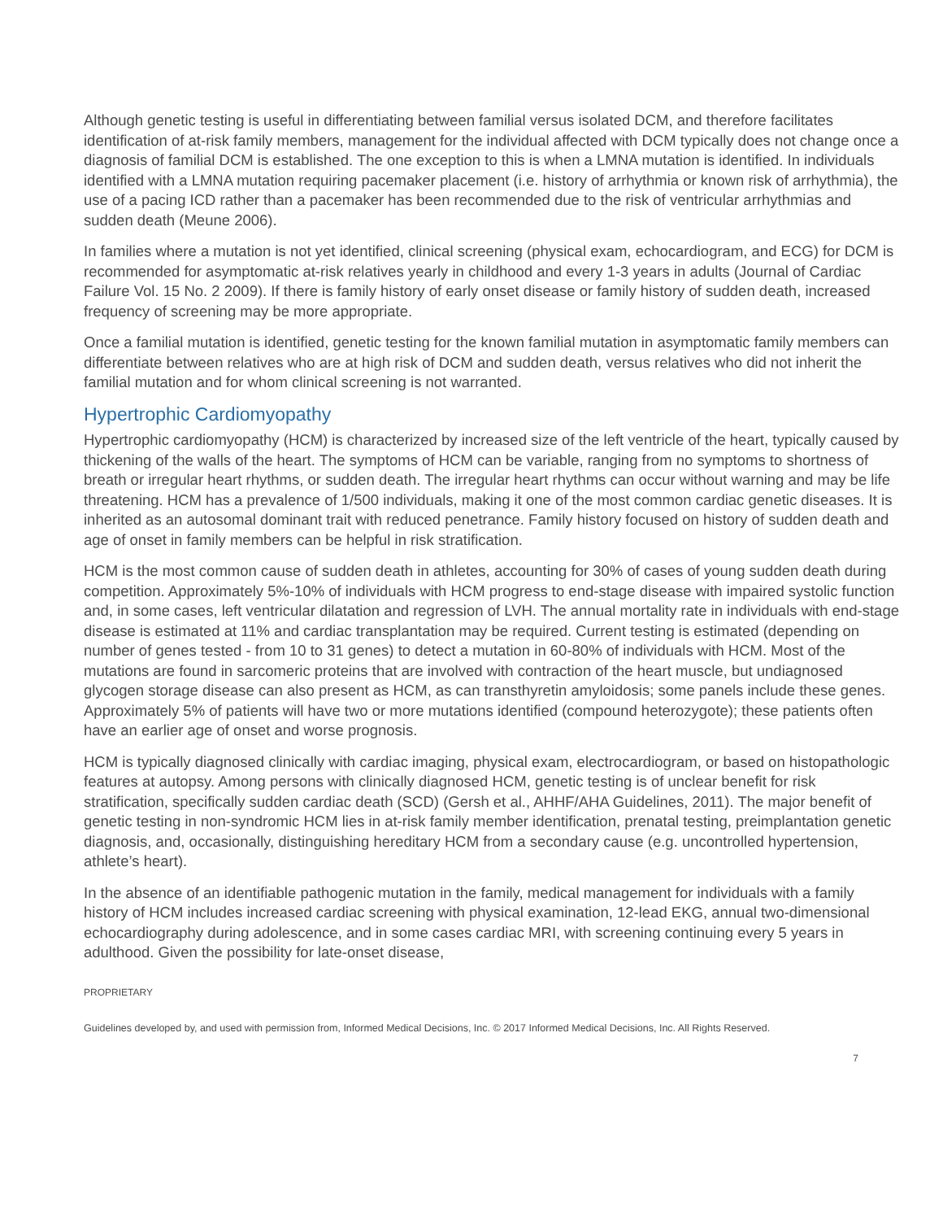Although genetic testing is useful in differentiating between familial versus isolated DCM, and therefore facilitates identification of at-risk family members, management for the individual affected with DCM typically does not change once a diagnosis of familial DCM is established. The one exception to this is when a LMNA mutation is identified. In individuals identified with a LMNA mutation requiring pacemaker placement (i.e. history of arrhythmia or known risk of arrhythmia), the use of a pacing ICD rather than a pacemaker has been recommended due to the risk of ventricular arrhythmias and sudden death (Meune 2006).
In families where a mutation is not yet identified, clinical screening (physical exam, echocardiogram, and ECG) for DCM is recommended for asymptomatic at-risk relatives yearly in childhood and every 1-3 years in adults (Journal of Cardiac Failure Vol. 15 No. 2 2009). If there is family history of early onset disease or family history of sudden death, increased frequency of screening may be more appropriate.
Once a familial mutation is identified, genetic testing for the known familial mutation in asymptomatic family members can differentiate between relatives who are at high risk of DCM and sudden death, versus relatives who did not inherit the familial mutation and for whom clinical screening is not warranted.
Hypertrophic Cardiomyopathy
Hypertrophic cardiomyopathy (HCM) is characterized by increased size of the left ventricle of the heart, typically caused by thickening of the walls of the heart. The symptoms of HCM can be variable, ranging from no symptoms to shortness of breath or irregular heart rhythms, or sudden death. The irregular heart rhythms can occur without warning and may be life threatening. HCM has a prevalence of 1/500 individuals, making it one of the most common cardiac genetic diseases. It is inherited as an autosomal dominant trait with reduced penetrance. Family history focused on history of sudden death and age of onset in family members can be helpful in risk stratification.
HCM is the most common cause of sudden death in athletes, accounting for 30% of cases of young sudden death during competition. Approximately 5%-10% of individuals with HCM progress to end-stage disease with impaired systolic function and, in some cases, left ventricular dilatation and regression of LVH. The annual mortality rate in individuals with end-stage disease is estimated at 11% and cardiac transplantation may be required. Current testing is estimated (depending on number of genes tested - from 10 to 31 genes) to detect a mutation in 60-80% of individuals with HCM. Most of the mutations are found in sarcomeric proteins that are involved with contraction of the heart muscle, but undiagnosed glycogen storage disease can also present as HCM, as can transthyretin amyloidosis; some panels include these genes. Approximately 5% of patients will have two or more mutations identified (compound heterozygote); these patients often have an earlier age of onset and worse prognosis.
HCM is typically diagnosed clinically with cardiac imaging, physical exam, electrocardiogram, or based on histopathologic features at autopsy. Among persons with clinically diagnosed HCM, genetic testing is of unclear benefit for risk stratification, specifically sudden cardiac death (SCD) (Gersh et al., AHHF/AHA Guidelines, 2011). The major benefit of genetic testing in non-syndromic HCM lies in at-risk family member identification, prenatal testing, preimplantation genetic diagnosis, and, occasionally, distinguishing hereditary HCM from a secondary cause (e.g. uncontrolled hypertension, athlete’s heart).
In the absence of an identifiable pathogenic mutation in the family, medical management for individuals with a family history of HCM includes increased cardiac screening with physical examination, 12-lead EKG, annual two-dimensional echocardiography during adolescence, and in some cases cardiac MRI, with screening continuing every 5 years in adulthood. Given the possibility for late-onset disease,
PROPRIETARY
Guidelines developed by, and used with permission from, Informed Medical Decisions, Inc. © 2017 Informed Medical Decisions, Inc. All Rights Reserved.
7